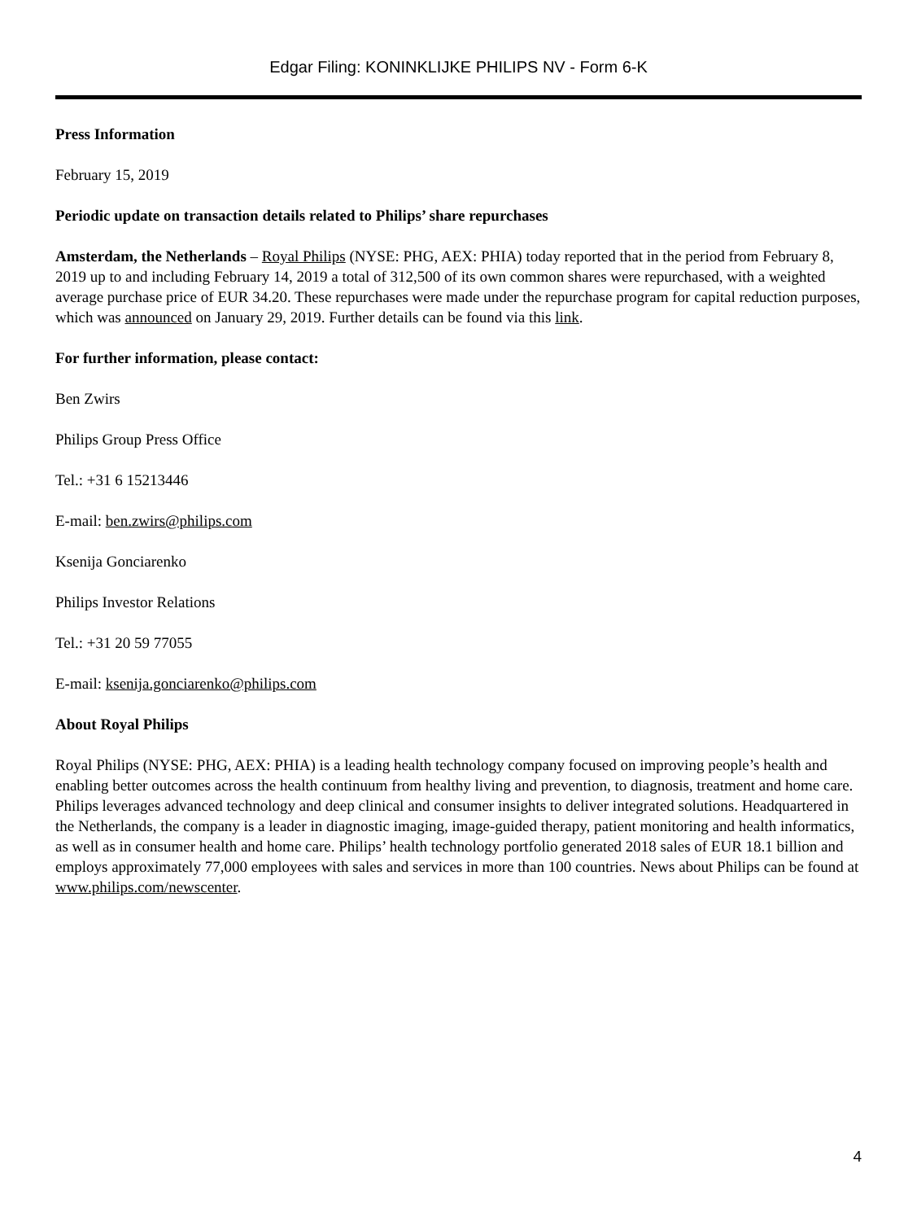Edgar Filing: KONINKLIJKE PHILIPS NV - Form 6-K
Press Information
February 15, 2019
Periodic update on transaction details related to Philips’ share repurchases
Amsterdam, the Netherlands – Royal Philips (NYSE: PHG, AEX: PHIA) today reported that in the period from February 8, 2019 up to and including February 14, 2019 a total of 312,500 of its own common shares were repurchased, with a weighted average purchase price of EUR 34.20. These repurchases were made under the repurchase program for capital reduction purposes, which was announced on January 29, 2019. Further details can be found via this link.
For further information, please contact:
Ben Zwirs
Philips Group Press Office
Tel.: +31 6 15213446
E-mail: ben.zwirs@philips.com
Ksenija Gonciarenko
Philips Investor Relations
Tel.: +31 20 59 77055
E-mail: ksenija.gonciarenko@philips.com
About Royal Philips
Royal Philips (NYSE: PHG, AEX: PHIA) is a leading health technology company focused on improving people’s health and enabling better outcomes across the health continuum from healthy living and prevention, to diagnosis, treatment and home care. Philips leverages advanced technology and deep clinical and consumer insights to deliver integrated solutions. Headquartered in the Netherlands, the company is a leader in diagnostic imaging, image-guided therapy, patient monitoring and health informatics, as well as in consumer health and home care. Philips’ health technology portfolio generated 2018 sales of EUR 18.1 billion and employs approximately 77,000 employees with sales and services in more than 100 countries. News about Philips can be found at www.philips.com/newscenter.
4